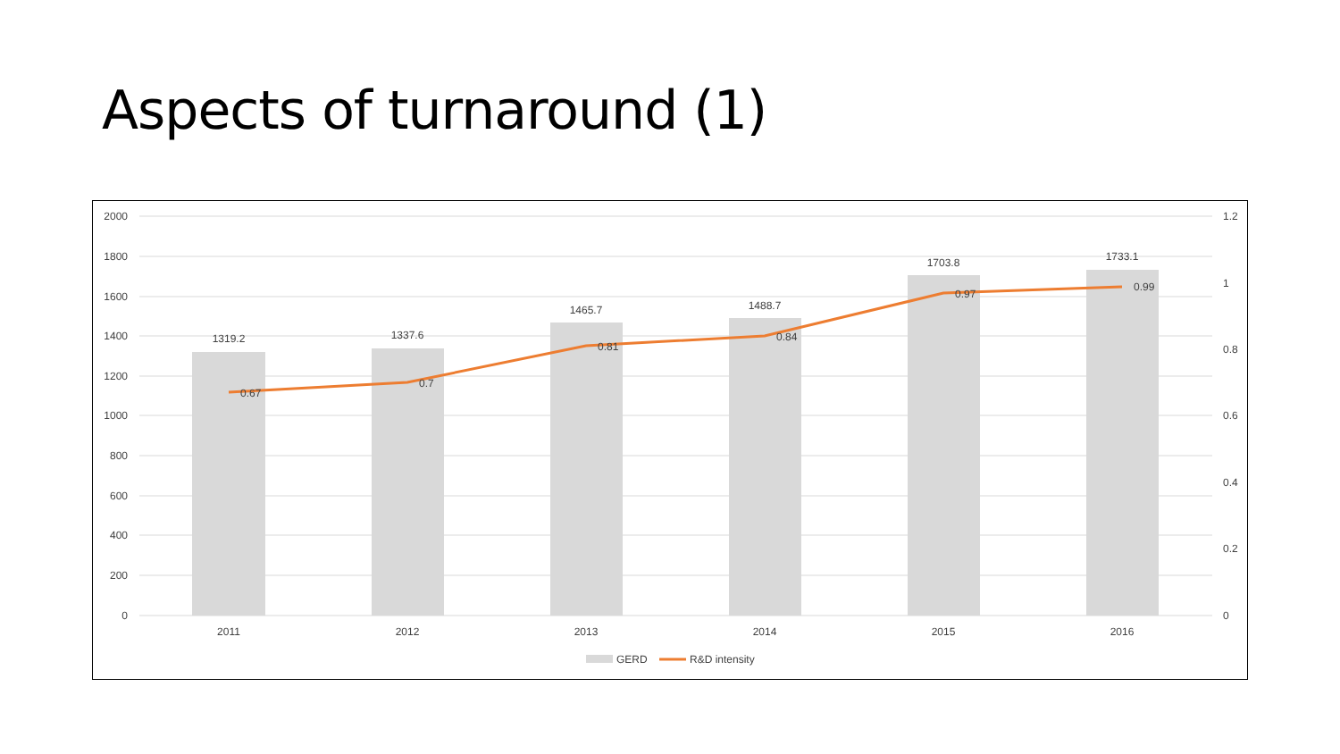Aspects of turnaround (1)
2000
1800
1600
1400
1200
1000
800
600
400
200
0
1.2
1
0.8
0.6
0.4
0.2
0
1319.2
1337.6
1465.7
1488.7
1703.8
1733.1
2011
2012
2013
2014
2015
2016
0.67
0.7
0.81
0.84
0.97
0.99
GERD
R&D intensity